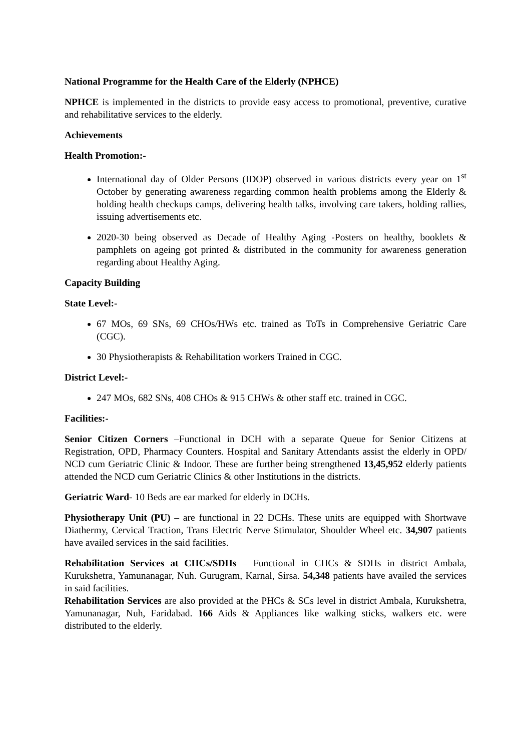National Programme for the Health Care of the Elderly (NPHCE)
NPHCE is implemented in the districts to provide easy access to promotional, preventive, curative and rehabilitative services to the elderly.
Achievements
Health Promotion:-
International day of Older Persons (IDOP) observed in various districts every year on 1<sup>st</sup> October by generating awareness regarding common health problems among the Elderly & holding health checkups camps, delivering health talks, involving care takers, holding rallies, issuing advertisements etc.
2020-30 being observed as Decade of Healthy Aging -Posters on healthy, booklets & pamphlets on ageing got printed & distributed in the community for awareness generation regarding about Healthy Aging.
Capacity Building
State Level:-
67 MOs, 69 SNs, 69 CHOs/HWs etc. trained as ToTs in Comprehensive Geriatric Care (CGC).
30 Physiotherapists & Rehabilitation workers Trained in CGC.
District Level:-
247 MOs, 682 SNs, 408 CHOs & 915 CHWs & other staff etc. trained in CGC.
Facilities:-
Senior Citizen Corners –Functional in DCH with a separate Queue for Senior Citizens at Registration, OPD, Pharmacy Counters. Hospital and Sanitary Attendants assist the elderly in OPD/ NCD cum Geriatric Clinic & Indoor. These are further being strengthened 13,45,952 elderly patients attended the NCD cum Geriatric Clinics & other Institutions in the districts.
Geriatric Ward- 10 Beds are ear marked for elderly in DCHs.
Physiotherapy Unit (PU) – are functional in 22 DCHs. These units are equipped with Shortwave Diathermy, Cervical Traction, Trans Electric Nerve Stimulator, Shoulder Wheel etc. 34,907 patients have availed services in the said facilities.
Rehabilitation Services at CHCs/SDHs – Functional in CHCs & SDHs in district Ambala, Kurukshetra, Yamunanagar, Nuh. Gurugram, Karnal, Sirsa. 54,348 patients have availed the services in said facilities.
Rehabilitation Services are also provided at the PHCs & SCs level in district Ambala, Kurukshetra, Yamunanagar, Nuh, Faridabad. 166 Aids & Appliances like walking sticks, walkers etc. were distributed to the elderly.